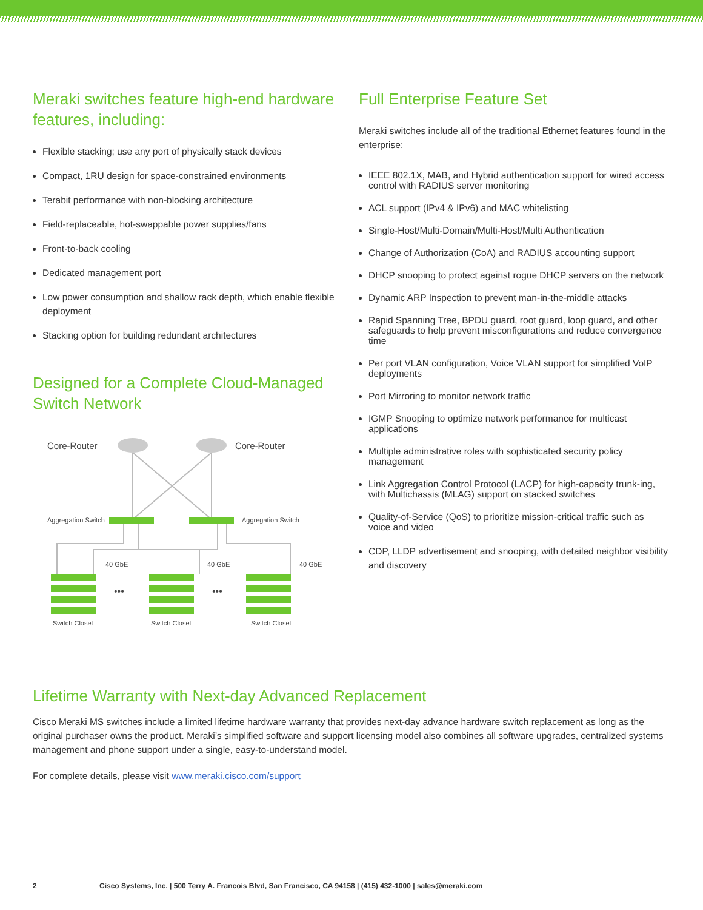Meraki switches feature high-end hardware features, including:
Flexible stacking; use any port of physically stack devices
Compact, 1RU design for space-constrained environments
Terabit performance with non-blocking architecture
Field-replaceable, hot-swappable power supplies/fans
Front-to-back cooling
Dedicated management port
Low power consumption and shallow rack depth, which enable flexible deployment
Stacking option for building redundant architectures
Designed for a Complete Cloud-Managed Switch Network
Core-Router
Core-Router
Aggregation Switch
Aggregation Switch
40 GbE
40 GbE
40 GbE
•••
•••
Switch Closet
Switch Closet
Switch Closet
Full Enterprise Feature Set
Meraki switches include all of the traditional Ethernet features found in the enterprise:
IEEE 802.1X, MAB, and Hybrid authentication support for wired access control with RADIUS server monitoring
ACL support (IPv4 & IPv6) and MAC whitelisting
Single-Host/Multi-Domain/Multi-Host/Multi Authentication
Change of Authorization (CoA) and RADIUS accounting support
DHCP snooping to protect against rogue DHCP servers on the network
Dynamic ARP Inspection to prevent man-in-the-middle attacks
Rapid Spanning Tree, BPDU guard, root guard, loop guard, and other safeguards to help prevent misconfigurations and reduce convergence time
Per port VLAN configuration, Voice VLAN support for simplified VoIP deployments
Port Mirroring to monitor network traffic
IGMP Snooping to optimize network performance for multicast applications
Multiple administrative roles with sophisticated security policy management
Link Aggregation Control Protocol (LACP) for high-capacity trunk-ing, with Multichassis (MLAG) support on stacked switches
Quality-of-Service (QoS) to prioritize mission-critical traffic such as voice and video
CDP, LLDP advertisement and snooping, with detailed neighbor visibility and discovery
Lifetime Warranty with Next-day Advanced Replacement
Cisco Meraki MS switches include a limited lifetime hardware warranty that provides next-day advance hardware switch replacement as long as the original purchaser owns the product. Meraki’s simplified software and support licensing model also combines all software upgrades, centralized systems management and phone support under a single, easy-to-understand model.
For complete details, please visit www.meraki.cisco.com/support
2 Cisco Systems, Inc. | 500 Terry A. Francois Blvd, San Francisco, CA 94158 | (415) 432-1000 | sales@meraki.com